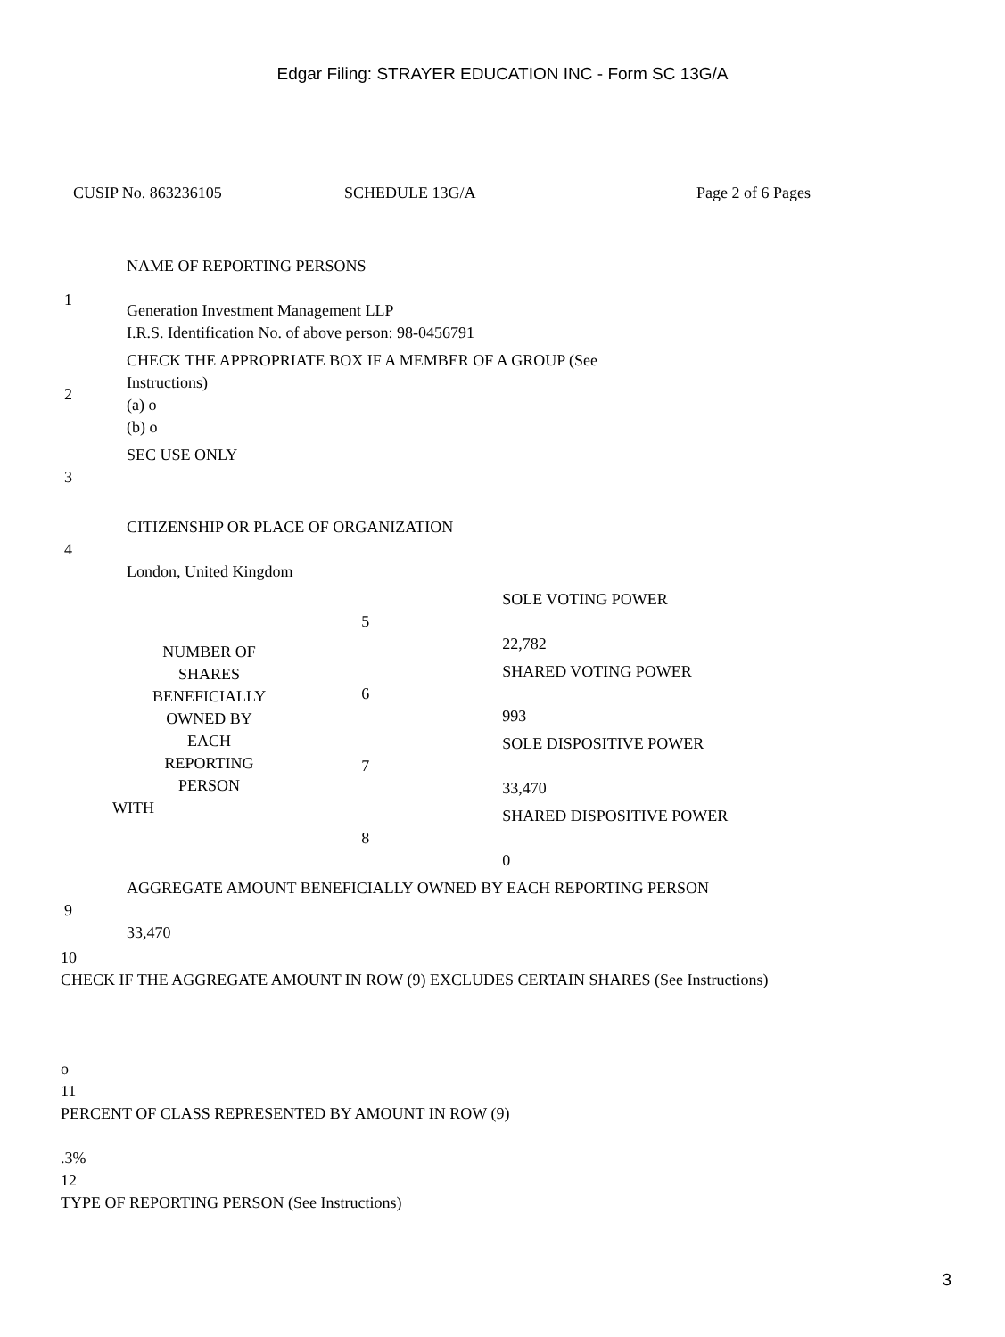Edgar Filing: STRAYER EDUCATION INC - Form SC 13G/A
CUSIP No. 863236105 SCHEDULE 13G/A Page 2 of 6 Pages
| 1 | NAME OF REPORTING PERSONS Generation Investment Management LLP I.R.S. Identification No. of above person: 98-0456791 | | |
| 2 | CHECK THE APPROPRIATE BOX IF A MEMBER OF A GROUP (See Instructions) (a) o (b) o | | |
| 3 | SEC USE ONLY | | |
| 4 | CITIZENSHIP OR PLACE OF ORGANIZATION London, United Kingdom | | |
| NUMBER OF SHARES BENEFICIALLY OWNED BY EACH REPORTING PERSON WITH | | 5 | SOLE VOTING POWER 22,782 |
| | | 6 | SHARED VOTING POWER 993 |
| | | 7 | SOLE DISPOSITIVE POWER 33,470 |
| | | 8 | SHARED DISPOSITIVE POWER 0 |
| 9 | AGGREGATE AMOUNT BENEFICIALLY OWNED BY EACH REPORTING PERSON 33,470 | | |
10
CHECK IF THE AGGREGATE AMOUNT IN ROW (9) EXCLUDES CERTAIN SHARES (See Instructions)
o
11
PERCENT OF CLASS REPRESENTED BY AMOUNT IN ROW (9)
.3%
12
TYPE OF REPORTING PERSON (See Instructions)
3